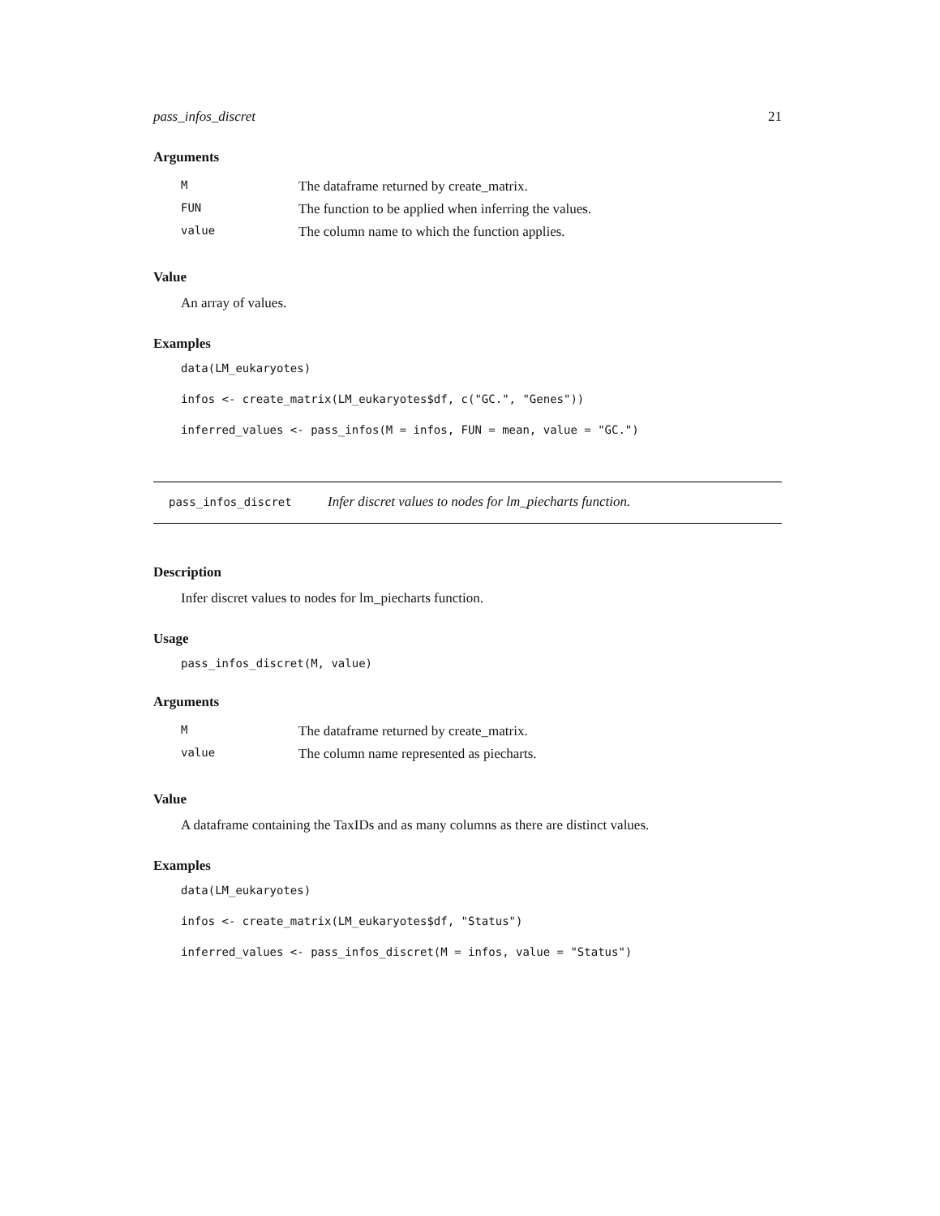pass_infos_discret 21
Arguments
| M | The dataframe returned by create_matrix. |
| FUN | The function to be applied when inferring the values. |
| value | The column name to which the function applies. |
Value
An array of values.
Examples
data(LM_eukaryotes)
infos <- create_matrix(LM_eukaryotes$df, c("GC.", "Genes"))
inferred_values <- pass_infos(M = infos, FUN = mean, value = "GC.")
pass_infos_discret Infer discret values to nodes for lm_piecharts function.
Description
Infer discret values to nodes for lm_piecharts function.
Usage
pass_infos_discret(M, value)
Arguments
| M | The dataframe returned by create_matrix. |
| value | The column name represented as piecharts. |
Value
A dataframe containing the TaxIDs and as many columns as there are distinct values.
Examples
data(LM_eukaryotes)
infos <- create_matrix(LM_eukaryotes$df, "Status")
inferred_values <- pass_infos_discret(M = infos, value = "Status")